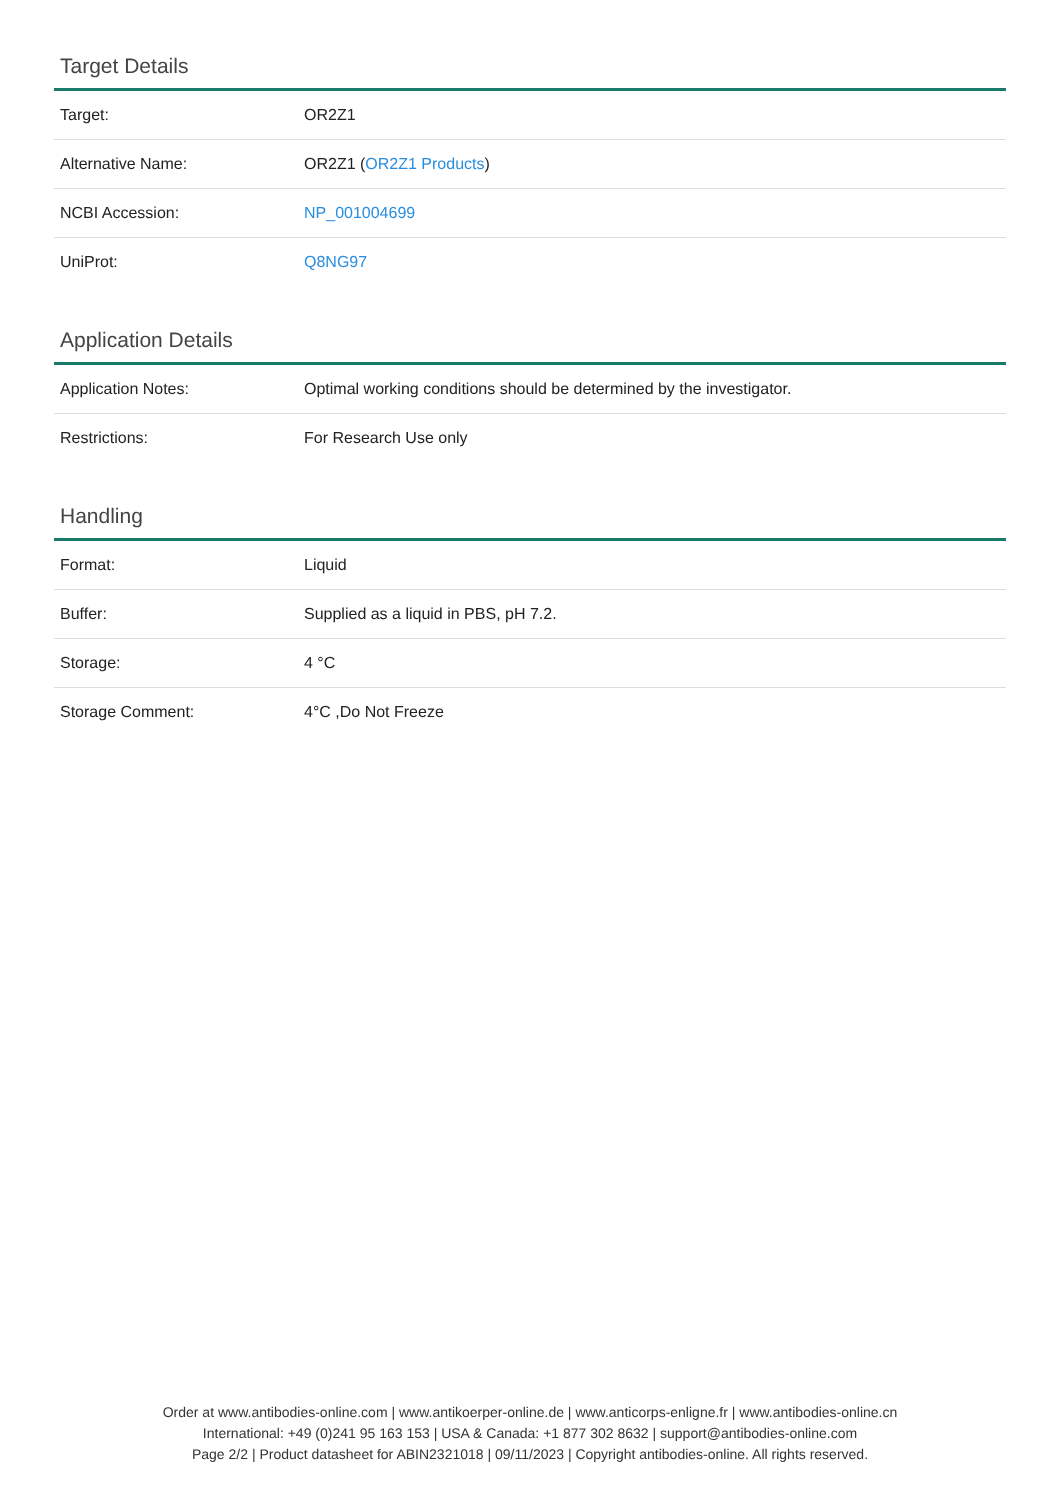Target Details
| Target: | OR2Z1 |
| Alternative Name: | OR2Z1 ( OR2Z1 Products ) |
| NCBI Accession: | NP_001004699 |
| UniProt: | Q8NG97 |
Application Details
| Application Notes: | Optimal working conditions should be determined by the investigator. |
| Restrictions: | For Research Use only |
Handling
| Format: | Liquid |
| Buffer: | Supplied as a liquid in PBS, pH 7.2. |
| Storage: | 4 °C |
| Storage Comment: | 4°C ,Do Not Freeze |
Order at www.antibodies-online.com | www.antikoerper-online.de | www.anticorps-enligne.fr | www.antibodies-online.cn
International: +49 (0)241 95 163 153 | USA & Canada: +1 877 302 8632 | support@antibodies-online.com
Page 2/2 | Product datasheet for ABIN2321018 | 09/11/2023 | Copyright antibodies-online. All rights reserved.